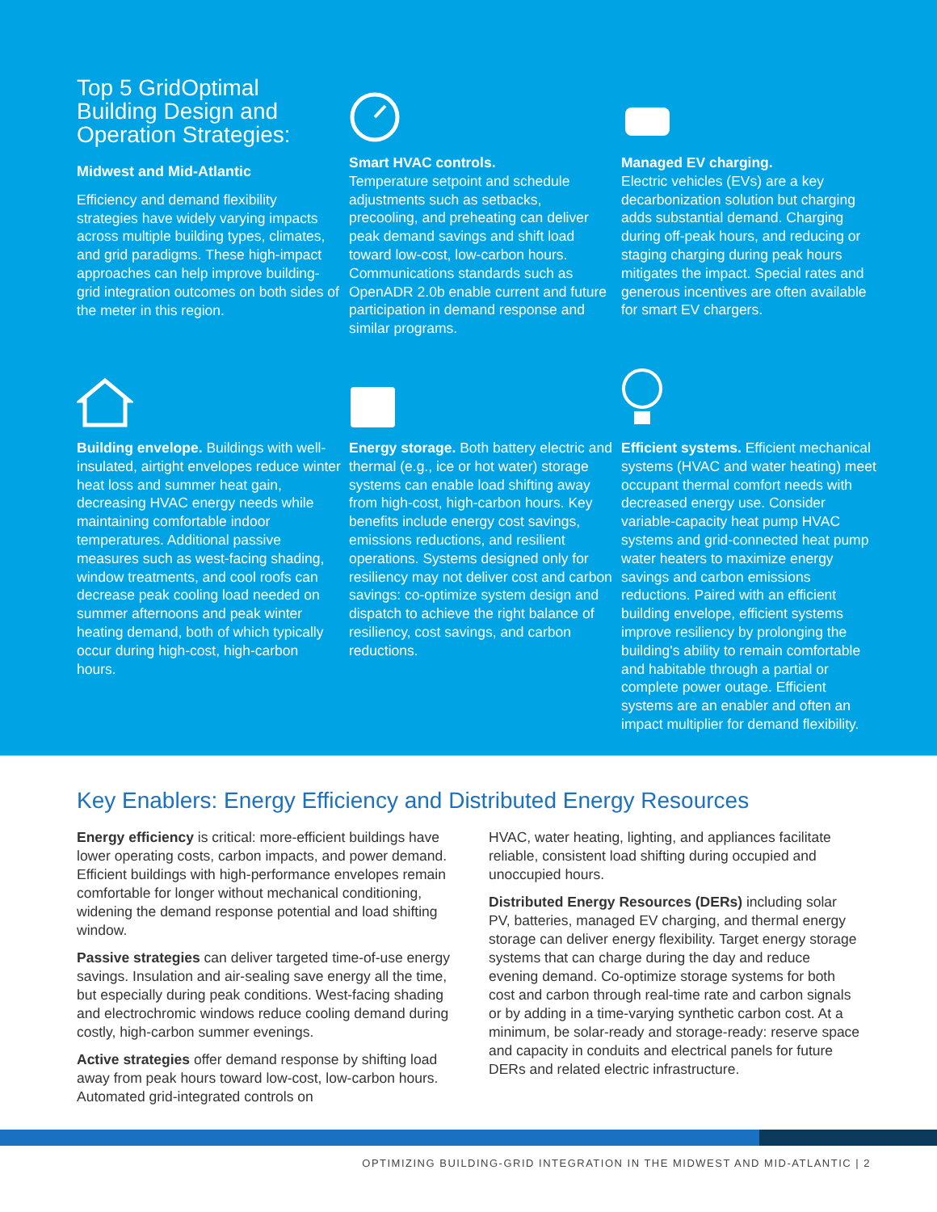Top 5 GridOptimal Building Design and Operation Strategies:
Midwest and Mid-Atlantic
Efficiency and demand flexibility strategies have widely varying impacts across multiple building types, climates, and grid paradigms. These high-impact approaches can help improve building-grid integration outcomes on both sides of the meter in this region.
Smart HVAC controls.
Temperature setpoint and schedule adjustments such as setbacks, precooling, and preheating can deliver peak demand savings and shift load toward low-cost, low-carbon hours. Communications standards such as OpenADR 2.0b enable current and future participation in demand response and similar programs.
Managed EV charging.
Electric vehicles (EVs) are a key decarbonization solution but charging adds substantial demand. Charging during off-peak hours, and reducing or staging charging during peak hours mitigates the impact. Special rates and generous incentives are often available for smart EV chargers.
Building envelope. Buildings with well-insulated, airtight envelopes reduce winter heat loss and summer heat gain, decreasing HVAC energy needs while maintaining comfortable indoor temperatures. Additional passive measures such as west-facing shading, window treatments, and cool roofs can decrease peak cooling load needed on summer afternoons and peak winter heating demand, both of which typically occur during high-cost, high-carbon hours.
Energy storage. Both battery electric and thermal (e.g., ice or hot water) storage systems can enable load shifting away from high-cost, high-carbon hours. Key benefits include energy cost savings, emissions reductions, and resilient operations. Systems designed only for resiliency may not deliver cost and carbon savings: co-optimize system design and dispatch to achieve the right balance of resiliency, cost savings, and carbon reductions.
Efficient systems. Efficient mechanical systems (HVAC and water heating) meet occupant thermal comfort needs with decreased energy use. Consider variable-capacity heat pump HVAC systems and grid-connected heat pump water heaters to maximize energy savings and carbon emissions reductions. Paired with an efficient building envelope, efficient systems improve resiliency by prolonging the building's ability to remain comfortable and habitable through a partial or complete power outage. Efficient systems are an enabler and often an impact multiplier for demand flexibility.
Key Enablers: Energy Efficiency and Distributed Energy Resources
Energy efficiency is critical: more-efficient buildings have lower operating costs, carbon impacts, and power demand. Efficient buildings with high-performance envelopes remain comfortable for longer without mechanical conditioning, widening the demand response potential and load shifting window.
Passive strategies can deliver targeted time-of-use energy savings. Insulation and air-sealing save energy all the time, but especially during peak conditions. West-facing shading and electrochromic windows reduce cooling demand during costly, high-carbon summer evenings.
Active strategies offer demand response by shifting load away from peak hours toward low-cost, low-carbon hours. Automated grid-integrated controls on
HVAC, water heating, lighting, and appliances facilitate reliable, consistent load shifting during occupied and unoccupied hours.
Distributed Energy Resources (DERs) including solar PV, batteries, managed EV charging, and thermal energy storage can deliver energy flexibility. Target energy storage systems that can charge during the day and reduce evening demand. Co-optimize storage systems for both cost and carbon through real-time rate and carbon signals or by adding in a time-varying synthetic carbon cost. At a minimum, be solar-ready and storage-ready: reserve space and capacity in conduits and electrical panels for future DERs and related electric infrastructure.
OPTIMIZING BUILDING-GRID INTEGRATION IN THE MIDWEST AND MID-ATLANTIC | 2